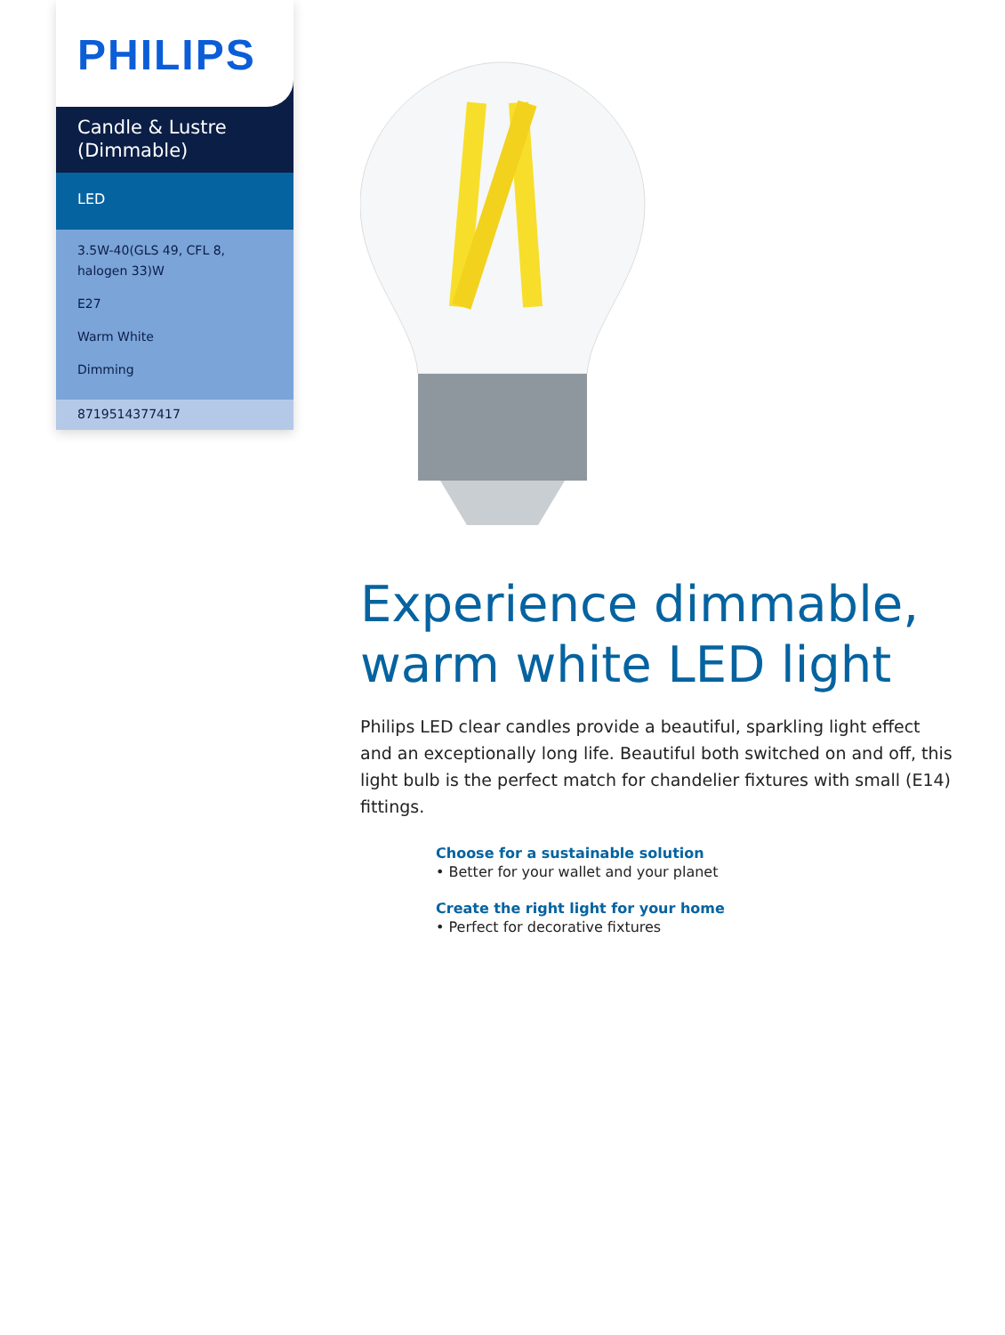PHILIPS
Candle & Lustre (Dimmable)
LED
3.5W-40(GLS 49, CFL 8, halogen 33)W
E27
Warm White
Dimming
8719514377417
Experience dimmable, warm white LED light
Philips LED clear candles provide a beautiful, sparkling light effect and an exceptionally long life. Beautiful both switched on and off, this light bulb is the perfect match for chandelier fixtures with small (E14) fittings.
Choose for a sustainable solution
• Better for your wallet and your planet
Create the right light for your home
• Perfect for decorative fixtures